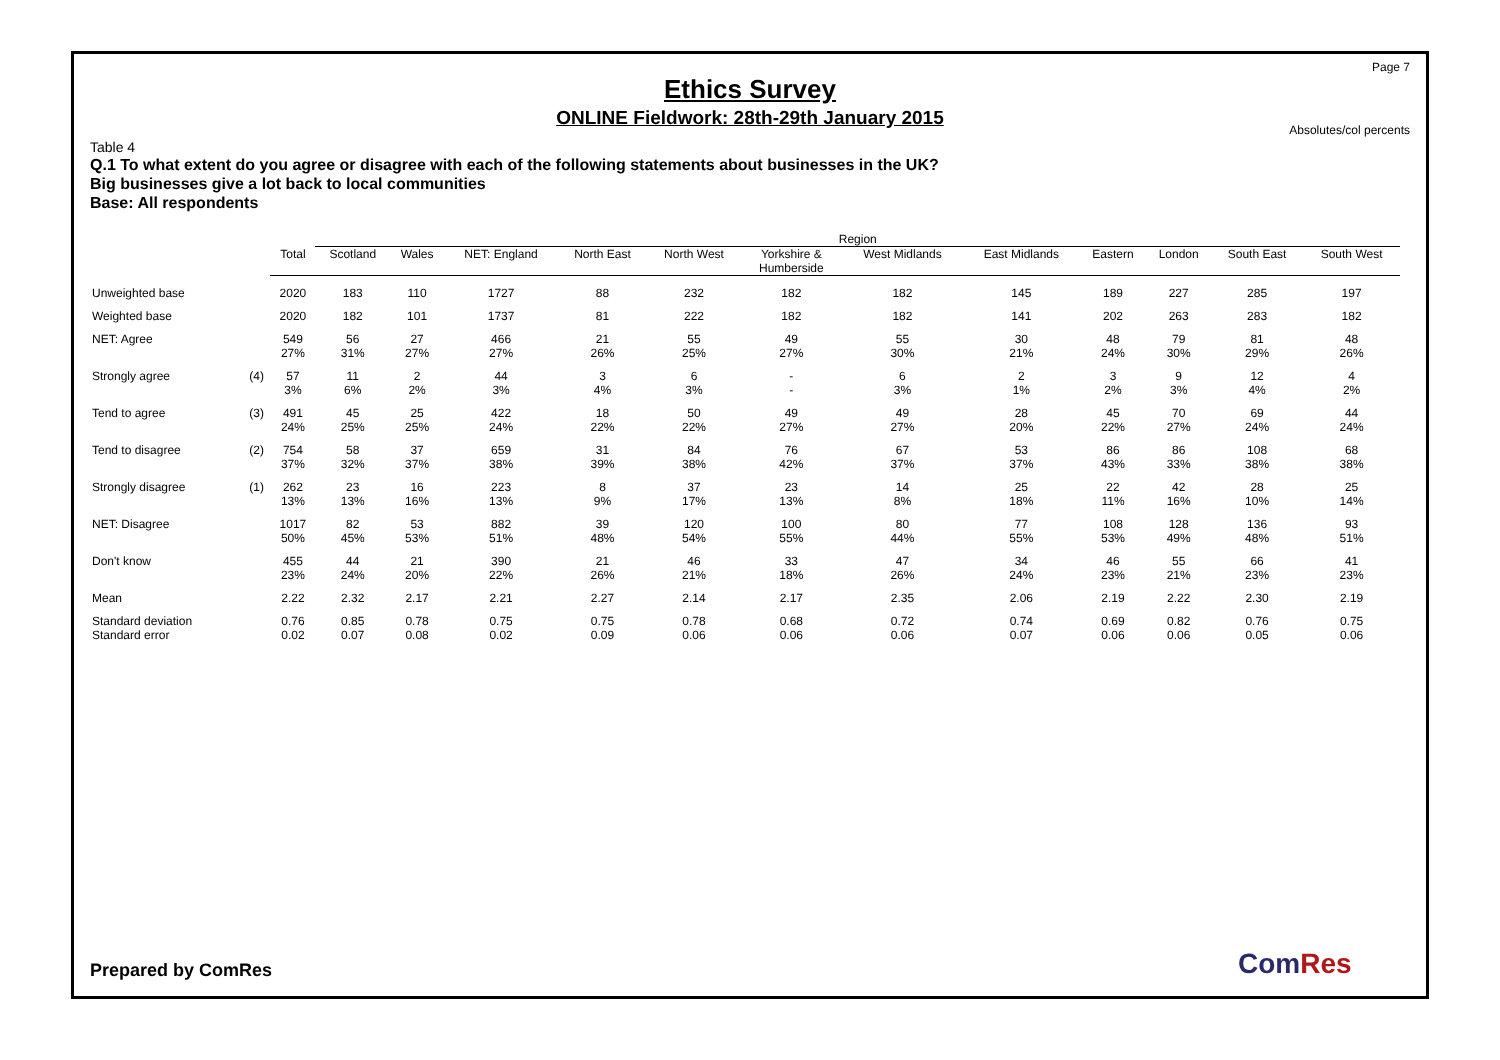Page 7
Ethics Survey
ONLINE Fieldwork: 28th-29th January 2015
Absolutes/col percents
Table 4
Q.1 To what extent do you agree or disagree with each of the following statements about businesses in the UK?
Big businesses give a lot back to local communities
Base: All respondents
| | | | Region | | | | | | | | | | | |
| --- | --- | --- | --- | --- | --- | --- | --- | --- | --- | --- | --- | --- | --- | --- |
| | | Total | Scotland | Wales | NET: England | North East | North West | Yorkshire & Humberside | West Midlands | East Midlands | Eastern | London | South East | South West |
| Unweighted base | | 2020 | 183 | 110 | 1727 | 88 | 232 | 182 | 182 | 145 | 189 | 227 | 285 | 197 |
| Weighted base | | 2020 | 182 | 101 | 1737 | 81 | 222 | 182 | 182 | 141 | 202 | 263 | 283 | 182 |
| NET: Agree | | 549 27% | 56 31% | 27 27% | 466 27% | 21 26% | 55 25% | 49 27% | 55 30% | 30 21% | 48 24% | 79 30% | 81 29% | 48 26% |
| Strongly agree | (4) | 57 3% | 11 6% | 2 2% | 44 3% | 3 4% | 6 3% | - - | 6 3% | 2 1% | 3 2% | 9 3% | 12 4% | 4 2% |
| Tend to agree | (3) | 491 24% | 45 25% | 25 25% | 422 24% | 18 22% | 50 22% | 49 27% | 49 27% | 28 20% | 45 22% | 70 27% | 69 24% | 44 24% |
| Tend to disagree | (2) | 754 37% | 58 32% | 37 37% | 659 38% | 31 39% | 84 38% | 76 42% | 67 37% | 53 37% | 86 43% | 86 33% | 108 38% | 68 38% |
| Strongly disagree | (1) | 262 13% | 23 13% | 16 16% | 223 13% | 8 9% | 37 17% | 23 13% | 14 8% | 25 18% | 22 11% | 42 16% | 28 10% | 25 14% |
| NET: Disagree | | 1017 50% | 82 45% | 53 53% | 882 51% | 39 48% | 120 54% | 100 55% | 80 44% | 77 55% | 108 53% | 128 49% | 136 48% | 93 51% |
| Don't know | | 455 23% | 44 24% | 21 20% | 390 22% | 21 26% | 46 21% | 33 18% | 47 26% | 34 24% | 46 23% | 55 21% | 66 23% | 41 23% |
| Mean | | 2.22 | 2.32 | 2.17 | 2.21 | 2.27 | 2.14 | 2.17 | 2.35 | 2.06 | 2.19 | 2.22 | 2.30 | 2.19 |
| Standard deviation | | 0.76 | 0.85 | 0.78 | 0.75 | 0.75 | 0.78 | 0.68 | 0.72 | 0.74 | 0.69 | 0.82 | 0.76 | 0.75 |
| Standard error | | 0.02 | 0.07 | 0.08 | 0.02 | 0.09 | 0.06 | 0.06 | 0.06 | 0.07 | 0.06 | 0.06 | 0.05 | 0.06 |
Prepared by ComRes ComRes